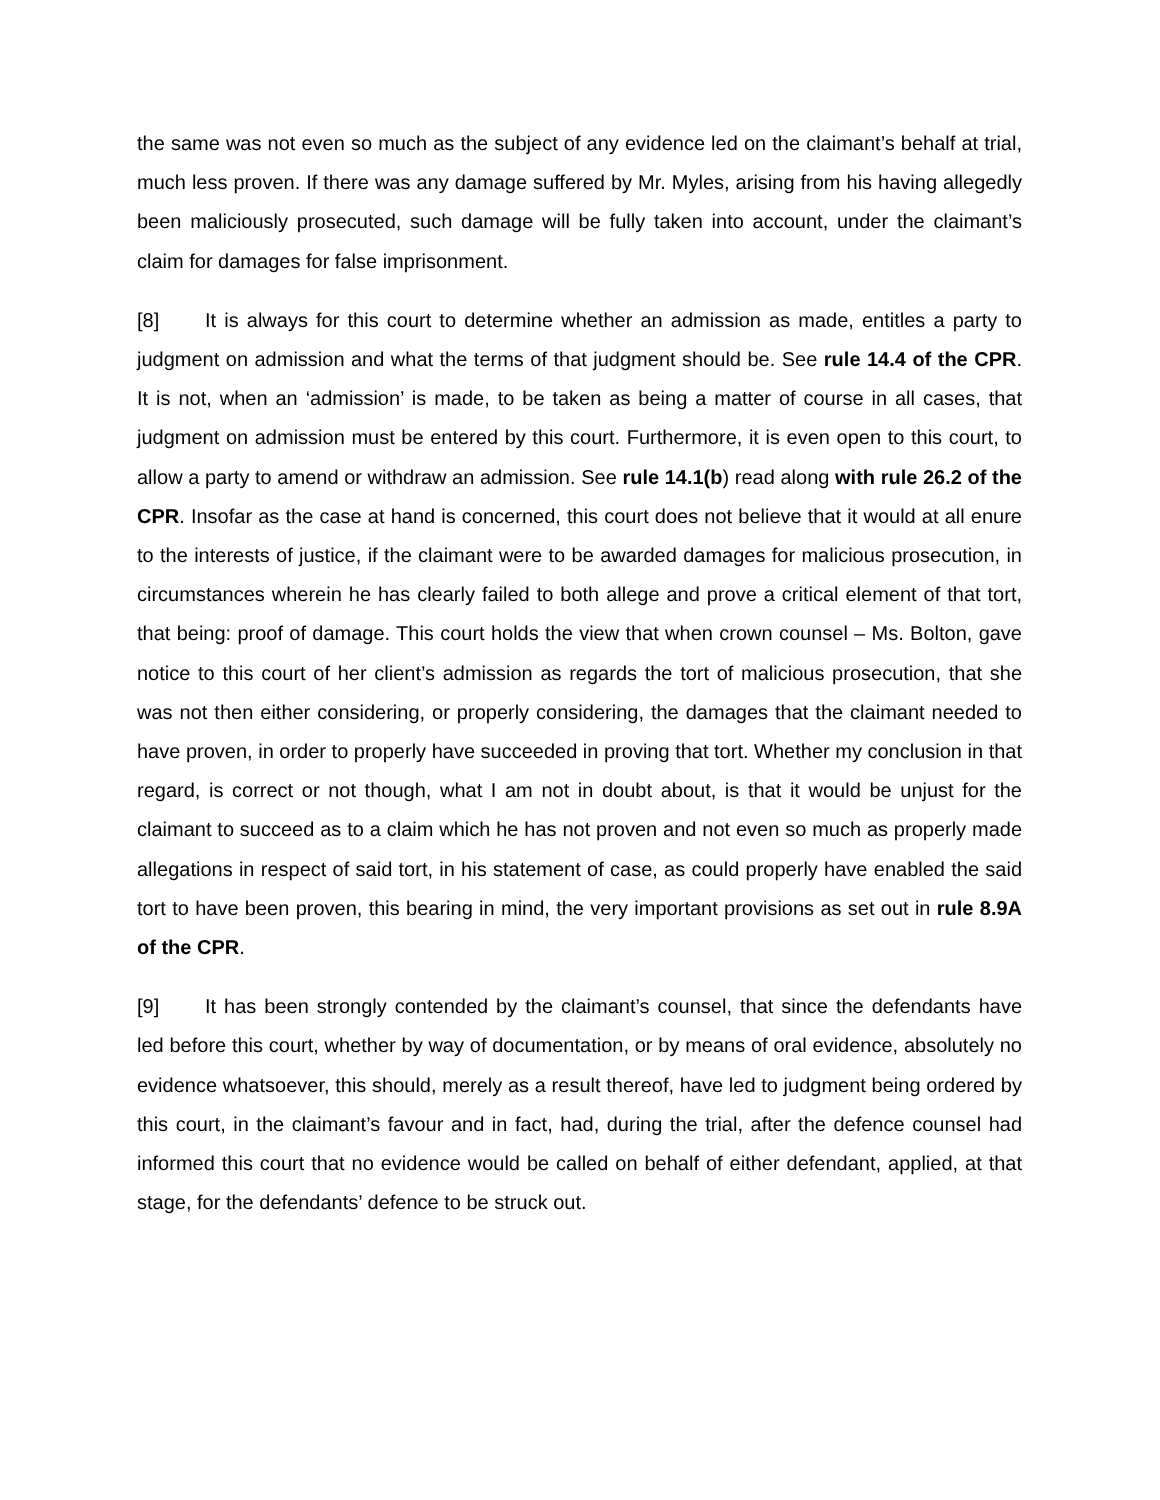the same was not even so much as the subject of any evidence led on the claimant’s behalf at trial, much less proven. If there was any damage suffered by Mr. Myles, arising from his having allegedly been maliciously prosecuted, such damage will be fully taken into account, under the claimant’s claim for damages for false imprisonment.
[8] It is always for this court to determine whether an admission as made, entitles a party to judgment on admission and what the terms of that judgment should be. See rule 14.4 of the CPR. It is not, when an ‘admission’ is made, to be taken as being a matter of course in all cases, that judgment on admission must be entered by this court. Furthermore, it is even open to this court, to allow a party to amend or withdraw an admission. See rule 14.1(b) read along with rule 26.2 of the CPR. Insofar as the case at hand is concerned, this court does not believe that it would at all enure to the interests of justice, if the claimant were to be awarded damages for malicious prosecution, in circumstances wherein he has clearly failed to both allege and prove a critical element of that tort, that being: proof of damage. This court holds the view that when crown counsel – Ms. Bolton, gave notice to this court of her client’s admission as regards the tort of malicious prosecution, that she was not then either considering, or properly considering, the damages that the claimant needed to have proven, in order to properly have succeeded in proving that tort. Whether my conclusion in that regard, is correct or not though, what I am not in doubt about, is that it would be unjust for the claimant to succeed as to a claim which he has not proven and not even so much as properly made allegations in respect of said tort, in his statement of case, as could properly have enabled the said tort to have been proven, this bearing in mind, the very important provisions as set out in rule 8.9A of the CPR.
[9] It has been strongly contended by the claimant’s counsel, that since the defendants have led before this court, whether by way of documentation, or by means of oral evidence, absolutely no evidence whatsoever, this should, merely as a result thereof, have led to judgment being ordered by this court, in the claimant’s favour and in fact, had, during the trial, after the defence counsel had informed this court that no evidence would be called on behalf of either defendant, applied, at that stage, for the defendants’ defence to be struck out.